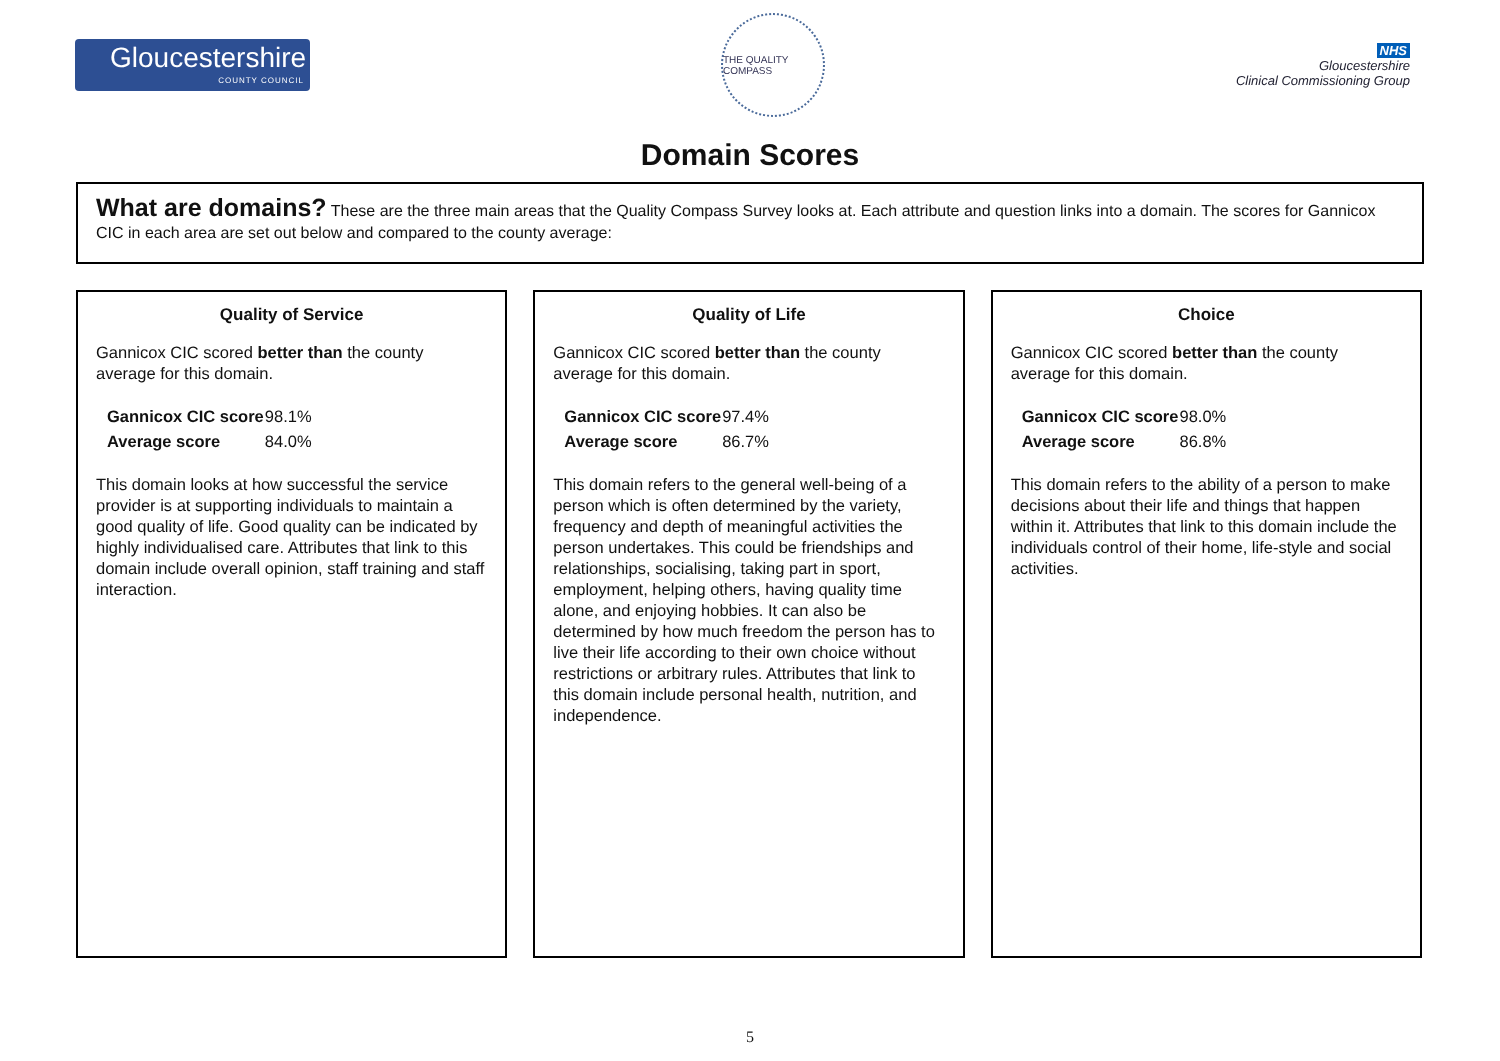Gloucestershire
COUNTY COUNCIL
THE QUALITY COMPASS
NHS
Gloucestershire
Clinical Commissioning Group
Domain Scores
What are domains? These are the three main areas that the Quality Compass Survey looks at. Each attribute and question links into a domain. The scores for Gannicox CIC in each area are set out below and compared to the county average:
Quality of Service
Gannicox CIC scored better than the county average for this domain.
| Gannicox CIC score | 98.1% |
| Average score | 84.0% |
This domain looks at how successful the service provider is at supporting individuals to maintain a good quality of life. Good quality can be indicated by highly individualised care. Attributes that link to this domain include overall opinion, staff training and staff interaction.
Quality of Life
Gannicox CIC scored better than the county average for this domain.
| Gannicox CIC score | 97.4% |
| Average score | 86.7% |
This domain refers to the general well-being of a person which is often determined by the variety, frequency and depth of meaningful activities the person undertakes. This could be friendships and relationships, socialising, taking part in sport, employment, helping others, having quality time alone, and enjoying hobbies. It can also be determined by how much freedom the person has to live their life according to their own choice without restrictions or arbitrary rules. Attributes that link to this domain include personal health, nutrition, and independence.
Choice
Gannicox CIC scored better than the county average for this domain.
| Gannicox CIC score | 98.0% |
| Average score | 86.8% |
This domain refers to the ability of a person to make decisions about their life and things that happen within it. Attributes that link to this domain include the individuals control of their home, life-style and social activities.
5